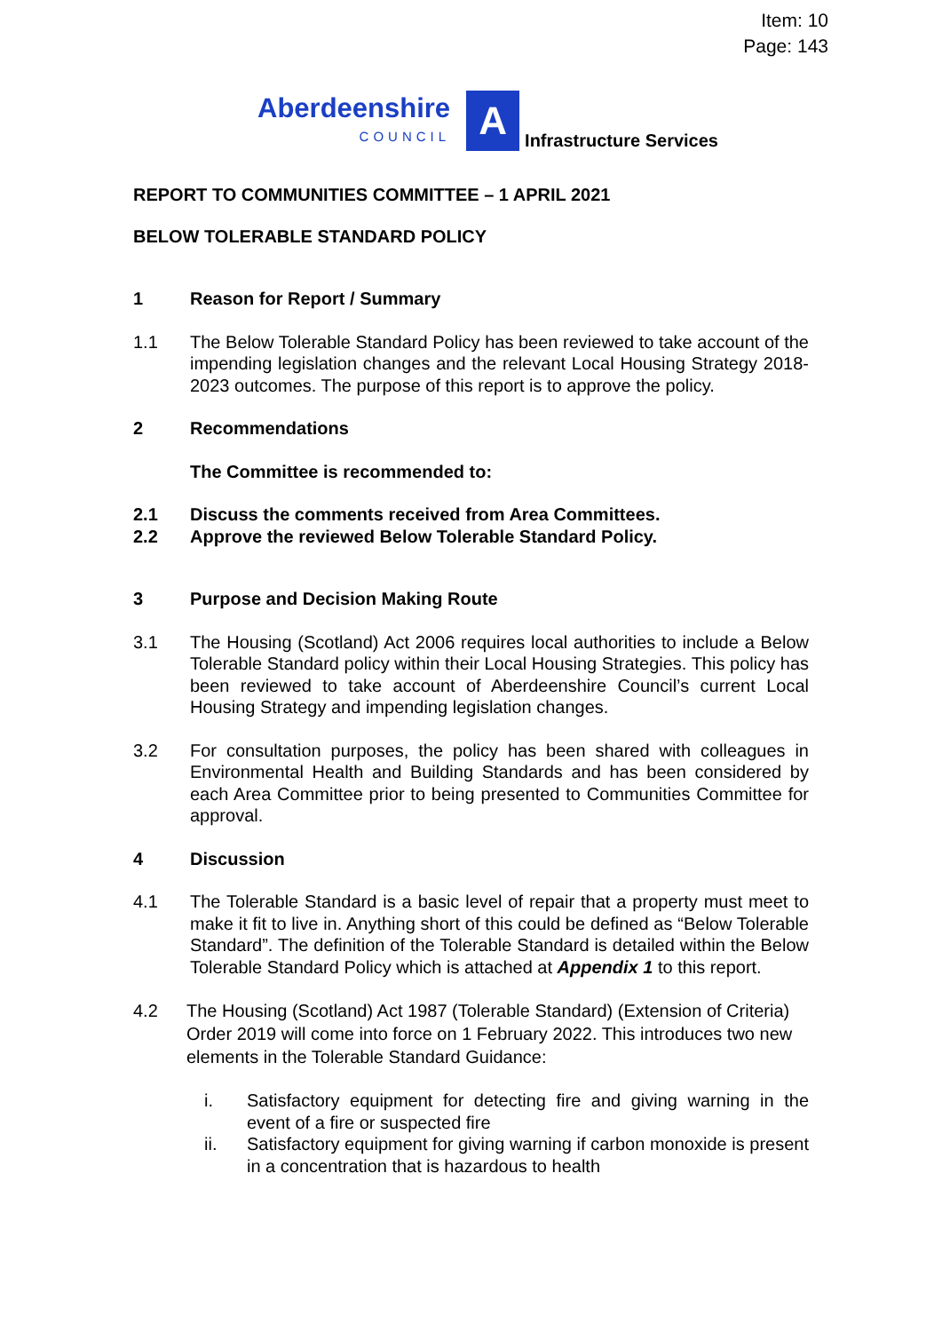Item: 10
Page: 143
Aberdeenshire
COUNCIL
A
Infrastructure Services
REPORT TO COMMUNITIES COMMITTEE – 1 APRIL 2021
BELOW TOLERABLE STANDARD POLICY
1 Reason for Report / Summary
1.1 The Below Tolerable Standard Policy has been reviewed to take account of the impending legislation changes and the relevant Local Housing Strategy 2018-2023 outcomes. The purpose of this report is to approve the policy.
2 Recommendations
The Committee is recommended to:
2.1
2.2
Discuss the comments received from Area Committees.
Approve the reviewed Below Tolerable Standard Policy.
3 Purpose and Decision Making Route
3.1 The Housing (Scotland) Act 2006 requires local authorities to include a Below Tolerable Standard policy within their Local Housing Strategies. This policy has been reviewed to take account of Aberdeenshire Council’s current Local Housing Strategy and impending legislation changes.
3.2 For consultation purposes, the policy has been shared with colleagues in Environmental Health and Building Standards and has been considered by each Area Committee prior to being presented to Communities Committee for approval.
4 Discussion
4.1 The Tolerable Standard is a basic level of repair that a property must meet to make it fit to live in. Anything short of this could be defined as “Below Tolerable Standard”. The definition of the Tolerable Standard is detailed within the Below Tolerable Standard Policy which is attached at Appendix 1 to this report.
4.2 The Housing (Scotland) Act 1987 (Tolerable Standard) (Extension of Criteria) Order 2019 will come into force on 1 February 2022. This introduces two new elements in the Tolerable Standard Guidance:
i. Satisfactory equipment for detecting fire and giving warning in the event of a fire or suspected fire
ii. Satisfactory equipment for giving warning if carbon monoxide is present in a concentration that is hazardous to health